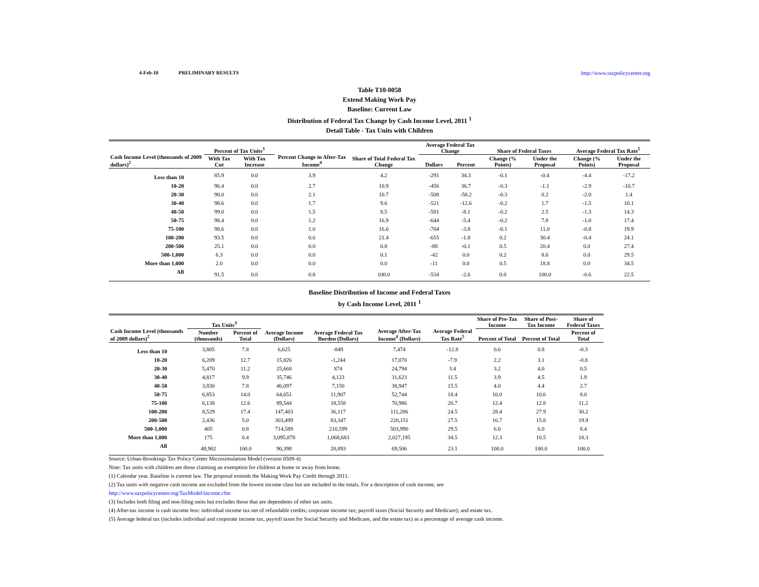4-Feb-10 PRELIMINARY RESULTS http://www.taxpolicycenter.org
Table T10-0058
Extend Making Work Pay
Baseline: Current Law
Distribution of Federal Tax Change by Cash Income Level, 2011 <sup>1</sup>
Detail Table - Tax Units with Children
| Cash Income Level (thousands of 2009 dollars)<sup>2</sup> | Percent of Tax Units<sup>3</sup> | | Percent Change in After-Tax Income<sup>4</sup> | Share of Total Federal Tax Change | Average Federal Tax Change | | Share of Federal Taxes | | Average Federal Tax Rate<sup>5</sup> | |
| --- | --- | --- | --- | --- | --- | --- | --- | --- | --- | --- |
| | With Tax Cut | With Tax Increase | | | Dollars | Percent | Change (% Points) | Under the Proposal | Change (% Points) | Under the Proposal |
| Less than 10 | 85.9 | 0.0 | 3.9 | 4.2 | -291 | 34.3 | -0.1 | -0.4 | -4.4 | -17.2 |
| 10-20 | 96.4 | 0.0 | 2.7 | 10.9 | -456 | 36.7 | -0.3 | -1.1 | -2.9 | -10.7 |
| 20-30 | 98.0 | 0.0 | 2.1 | 10.7 | -508 | -58.2 | -0.3 | 0.2 | -2.0 | 1.4 |
| 30-40 | 98.6 | 0.0 | 1.7 | 9.6 | -521 | -12.6 | -0.2 | 1.7 | -1.5 | 10.1 |
| 40-50 | 99.0 | 0.0 | 1.5 | 8.5 | -581 | -8.1 | -0.2 | 2.5 | -1.3 | 14.3 |
| 50-75 | 98.4 | 0.0 | 1.2 | 16.9 | -644 | -5.4 | -0.2 | 7.8 | -1.0 | 17.4 |
| 75-100 | 98.6 | 0.0 | 1.0 | 16.6 | -704 | -3.8 | -0.1 | 11.0 | -0.8 | 19.9 |
| 100-200 | 93.5 | 0.0 | 0.6 | 21.4 | -655 | -1.8 | 0.2 | 30.4 | -0.4 | 24.1 |
| 200-500 | 25.1 | 0.0 | 0.0 | 0.8 | -88 | -0.1 | 0.5 | 20.4 | 0.0 | 27.4 |
| 500-1,000 | 6.3 | 0.0 | 0.0 | 0.1 | -42 | 0.0 | 0.2 | 8.6 | 0.0 | 29.5 |
| More than 1,000 | 2.0 | 0.0 | 0.0 | 0.0 | -11 | 0.0 | 0.5 | 18.8 | 0.0 | 34.5 |
| All | 91.5 | 0.0 | 0.8 | 100.0 | -534 | -2.6 | 0.0 | 100.0 | -0.6 | 22.5 |
Baseline Distribution of Income and Federal Taxes
by Cash Income Level, 2011 <sup>1</sup>
| Cash Income Level (thousands of 2009 dollars)<sup>2</sup> | Tax Units<sup>3</sup> | | Average Income (Dollars) | Average Federal Tax Burden (Dollars) | Average After-Tax Income<sup>4</sup> (Dollars) | Average Federal Tax Rate<sup>5</sup> | Share of Pre-Tax Income | Share of Post-Tax Income | Share of Federal Taxes |
| --- | --- | --- | --- | --- | --- | --- | --- | --- | --- |
| | Number (thousands) | Percent of Total | | | | | Percent of Total | Percent of Total | Percent of Total |
| Less than 10 | 3,805 | 7.8 | 6,625 | -849 | 7,474 | -12.8 | 0.6 | 0.8 | -0.3 |
| 10-20 | 6,209 | 12.7 | 15,826 | -1,244 | 17,070 | -7.9 | 2.2 | 3.1 | -0.8 |
| 20-30 | 5,470 | 11.2 | 25,668 | 874 | 24,794 | 3.4 | 3.2 | 4.0 | 0.5 |
| 30-40 | 4,817 | 9.9 | 35,746 | 4,123 | 31,623 | 11.5 | 3.9 | 4.5 | 1.9 |
| 40-50 | 3,830 | 7.8 | 46,097 | 7,150 | 38,947 | 15.5 | 4.0 | 4.4 | 2.7 |
| 50-75 | 6,853 | 14.0 | 64,651 | 11,907 | 52,744 | 18.4 | 10.0 | 10.6 | 8.0 |
| 75-100 | 6,138 | 12.6 | 89,544 | 18,558 | 70,986 | 20.7 | 12.4 | 12.8 | 11.2 |
| 100-200 | 8,529 | 17.4 | 147,403 | 36,117 | 111,286 | 24.5 | 28.4 | 27.9 | 30.2 |
| 200-500 | 2,436 | 5.0 | 303,499 | 83,347 | 220,151 | 27.5 | 16.7 | 15.8 | 19.9 |
| 500-1,000 | 405 | 0.8 | 714,589 | 210,599 | 503,990 | 29.5 | 6.6 | 6.0 | 8.4 |
| More than 1,000 | 175 | 0.4 | 3,095,878 | 1,068,683 | 2,027,195 | 34.5 | 12.3 | 10.5 | 18.3 |
| All | 48,902 | 100.0 | 90,398 | 20,893 | 69,506 | 23.1 | 100.0 | 100.0 | 100.0 |
Source: Urban-Brookings Tax Policy Center Microsimulation Model (version 0509-4)
Note: Tax units with children are those claiming an exemption for children at home or away from home.
(1) Calendar year. Baseline is current law. The proposal extends the Making Work Pay Credit through 2011.
(2) Tax units with negative cash income are excluded from the lowest income class but are included in the totals. For a description of cash income, see
http://www.taxpolicycenter.org/TaxModel/income.cfm
(3) Includes both filing and non-filing units but excludes those that are dependents of other tax units.
(4) After-tax income is cash income less: individual income tax net of refundable credits; corporate income tax; payroll taxes (Social Security and Medicare); and estate tax.
(5) Average federal tax (includes individual and corporate income tax, payroll taxes for Social Security and Medicare, and the estate tax) as a percentage of average cash income.